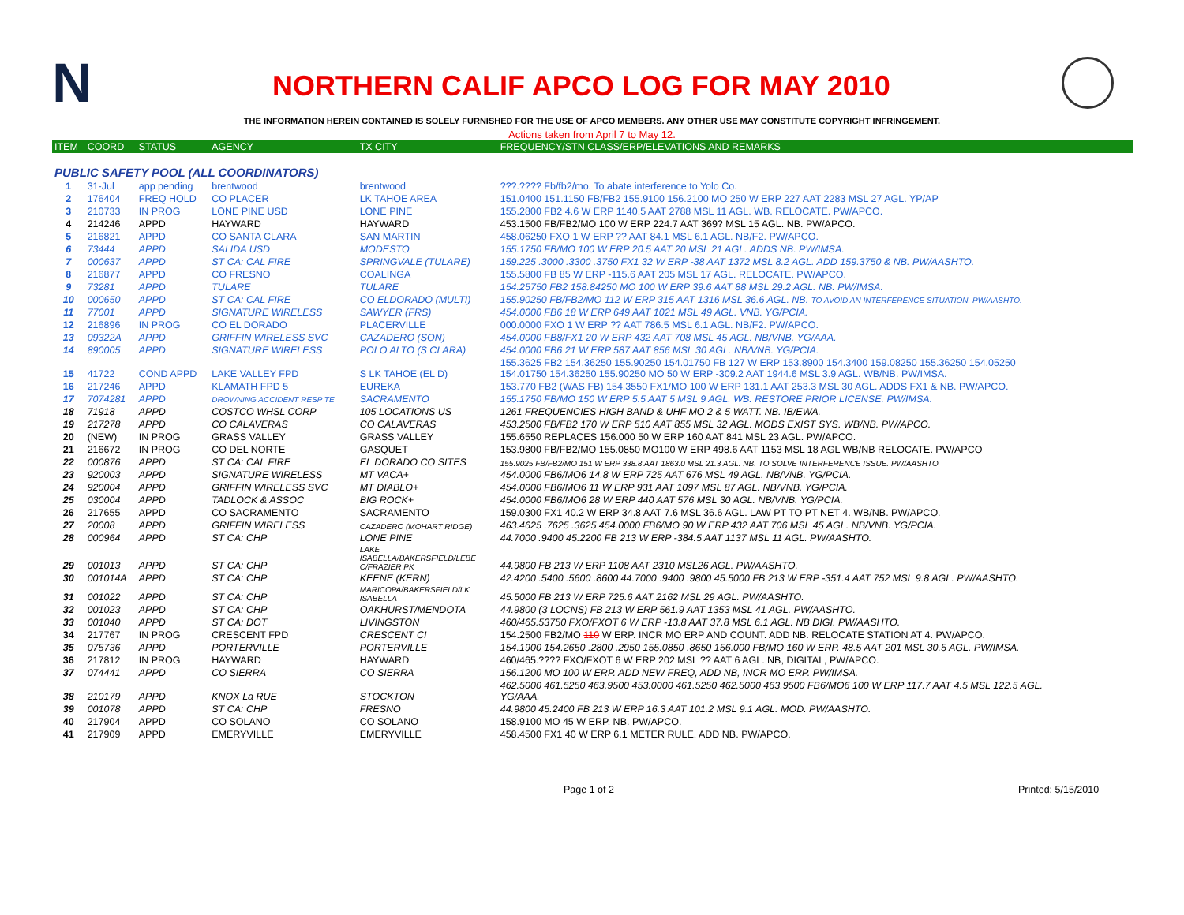N
NORTHERN CALIF APCO LOG FOR MAY 2010
THE INFORMATION HEREIN CONTAINED IS SOLELY FURNISHED FOR THE USE OF APCO MEMBERS. ANY OTHER USE MAY CONSTITUTE COPYRIGHT INFRINGEMENT.
Actions taken from April 7 to May 12.
| ITEM | COORD | STATUS | AGENCY | TX CITY | FREQUENCY/STN CLASS/ERP/ELEVATIONS AND REMARKS |
| --- | --- | --- | --- | --- | --- |
| PUBLIC SAFETY POOL (ALL COORDINATORS) | | | | | |
| 1 | 31-Jul | app pending | brentwood | brentwood | ???.???? Fb/fb2/mo. To abate interference to Yolo Co. |
| 2 | 176404 | FREQ HOLD | CO PLACER | LK TAHOE AREA | 151.0400 151.1150 FB/FB2 155.9100 156.2100 MO 250 W ERP 227 AAT 2283 MSL 27 AGL. YP/AP |
| 3 | 210733 | IN PROG | LONE PINE USD | LONE PINE | 155.2800 FB2 4.6 W ERP 1140.5 AAT 2788 MSL 11 AGL. WB. RELOCATE. PW/APCO. |
| 4 | 214246 | APPD | HAYWARD | HAYWARD | 453.1500 FB/FB2/MO 100 W ERP 224.7 AAT 369? MSL 15 AGL. NB. PW/APCO. |
| 5 | 216821 | APPD | CO SANTA CLARA | SAN MARTIN | 458.06250 FXO 1 W ERP ?? AAT 84.1 MSL 6.1 AGL. NB/F2. PW/APCO. |
| 6 | 73444 | APPD | SALIDA USD | MODESTO | 155.1750 FB/MO 100 W ERP 20.5 AAT 20 MSL 21 AGL. ADDS NB. PW/IMSA. |
| 7 | 000637 | APPD | ST CA: CAL FIRE | SPRINGVALE (TULARE) | 159.225 .3000 .3300 .3750 FX1 32 W ERP -38 AAT 1372 MSL 8.2 AGL. ADD 159.3750 & NB. PW/AASHTO. |
| 8 | 216877 | APPD | CO FRESNO | COALINGA | 155.5800 FB 85 W ERP -115.6 AAT 205 MSL 17 AGL. RELOCATE. PW/APCO. |
| 9 | 73281 | APPD | TULARE | TULARE | 154.25750 FB2 158.84250 MO 100 W ERP 39.6 AAT 88 MSL 29.2 AGL. NB. PW/IMSA. |
| 10 | 000650 | APPD | ST CA: CAL FIRE | CO ELDORADO (MULTI) | 155.90250 FB/FB2/MO 112 W ERP 315 AAT 1316 MSL 36.6 AGL. NB. TO AVOID AN INTERFERENCE SITUATION. PW/AASHTO. |
| 11 | 77001 | APPD | SIGNATURE WIRELESS | SAWYER (FRS) | 454.0000 FB6 18 W ERP 649 AAT 1021 MSL 49 AGL. VNB. YG/PCIA. |
| 12 | 216896 | IN PROG | CO EL DORADO | PLACERVILLE | 000.0000 FXO 1 W ERP ?? AAT 786.5 MSL 6.1 AGL. NB/F2. PW/APCO. |
| 13 | 09322A | APPD | GRIFFIN WIRELESS SVC | CAZADERO (SON) | 454.0000 FB8/FX1 20 W ERP 432 AAT 708 MSL 45 AGL. NB/VNB. YG/AAA. |
| 14 | 890005 | APPD | SIGNATURE WIRELESS | POLO ALTO (S CLARA) | 454.0000 FB6 21 W ERP 587 AAT 856 MSL 30 AGL. NB/VNB. YG/PCIA. |
| 15 | 41722 | COND APPD | LAKE VALLEY FPD | S LK TAHOE (EL D) | 155.3625 FB2 154.36250 155.90250 154.01750 FB 127 W ERP 153.8900 154.3400 159.08250 155.36250 154.05250 154.01750 154.36250 155.90250 MO 50 W ERP -309.2 AAT 1944.6 MSL 3.9 AGL. WB/NB. PW/IMSA. |
| 16 | 217246 | APPD | KLAMATH FPD 5 | EUREKA | 153.770 FB2 (WAS FB) 154.3550 FX1/MO 100 W ERP 131.1 AAT 253.3 MSL 30 AGL. ADDS FX1 & NB. PW/APCO. |
| 17 | 7074281 | APPD | DROWNING ACCIDENT RESP TE | SACRAMENTO | 155.1750 FB/MO 150 W ERP 5.5 AAT 5 MSL 9 AGL. WB. RESTORE PRIOR LICENSE. PW/IMSA. |
| 18 | 71918 | APPD | COSTCO WHSL CORP | 105 LOCATIONS US | 1261 FREQUENCIES HIGH BAND & UHF MO 2 & 5 WATT. NB. IB/EWA. |
| 19 | 217278 | APPD | CO CALAVERAS | CO CALAVERAS | 453.2500 FB/FB2 170 W ERP 510 AAT 855 MSL 32 AGL. MODS EXIST SYS. WB/NB. PW/APCO. |
| 20 | (NEW) | IN PROG | GRASS VALLEY | GRASS VALLEY | 155.6550 REPLACES 156.000 50 W ERP 160 AAT 841 MSL 23 AGL. PW/APCO. |
| 21 | 216672 | IN PROG | CO DEL NORTE | GASQUET | 153.9800 FB/FB2/MO 155.0850 MO100 W ERP 498.6 AAT 1153 MSL 18 AGL WB/NB RELOCATE. PW/APCO |
| 22 | 000876 | APPD | ST CA: CAL FIRE | EL DORADO CO SITES | 155.9025 FB/FB2/MO 151 W ERP 338.8 AAT 1863.0 MSL 21.3 AGL. NB. TO SOLVE INTERFERENCE ISSUE. PW/AASHTO |
| 23 | 920003 | APPD | SIGNATURE WIRELESS | MT VACA+ | 454.0000 FB6/MO6 14.8 W ERP 725 AAT 676 MSL 49 AGL. NB/VNB. YG/PCIA. |
| 24 | 920004 | APPD | GRIFFIN WIRELESS SVC | MT DIABLO+ | 454.0000 FB6/MO6 11 W ERP 931 AAT 1097 MSL 87 AGL. NB/VNB. YG/PCIA. |
| 25 | 030004 | APPD | TADLOCK & ASSOC | BIG ROCK+ | 454.0000 FB6/MO6 28 W ERP 440 AAT 576 MSL 30 AGL. NB/VNB. YG/PCIA. |
| 26 | 217655 | APPD | CO SACRAMENTO | SACRAMENTO | 159.0300 FX1 40.2 W ERP 34.8 AAT 7.6 MSL 36.6 AGL. LAW PT TO PT NET 4. WB/NB. PW/APCO. |
| 27 | 20008 | APPD | GRIFFIN WIRELESS | CAZADERO (MOHART RIDGE) | 463.4625 .7625 .3625 454.0000 FB6/MO 90 W ERP 432 AAT 706 MSL 45 AGL. NB/VNB. YG/PCIA. |
| 28 | 000964 | APPD | ST CA: CHP | LONE PINE | 44.7000 .9400 45.2200 FB 213 W ERP -384.5 AAT 1137 MSL 11 AGL. PW/AASHTO. |
| 29 | 001013 | APPD | ST CA: CHP | LAKE ISABELLA/BAKERSFIELD/LEBE C/FRAZIER PK | 44.9800 FB 213 W ERP 1108 AAT 2310 MSL26 AGL. PW/AASHTO. |
| 30 | 001014A | APPD | ST CA: CHP | KEENE (KERN) | 42.4200 .5400 .5600 .8600 44.7000 .9400 .9800 45.5000 FB 213 W ERP -351.4 AAT 752 MSL 9.8 AGL. PW/AASHTO. |
| 31 | 001022 | APPD | ST CA: CHP | MARICOPA/BAKERSFIELD/LK ISABELLA | 45.5000 FB 213 W ERP 725.6 AAT 2162 MSL 29 AGL. PW/AASHTO. |
| 32 | 001023 | APPD | ST CA: CHP | OAKHURST/MENDOTA | 44.9800 (3 LOCNS) FB 213 W ERP 561.9 AAT 1353 MSL 41 AGL. PW/AASHTO. |
| 33 | 001040 | APPD | ST CA: DOT | LIVINGSTON | 460/465.53750 FXO/FXOT 6 W ERP -13.8 AAT 37.8 MSL 6.1 AGL. NB DIGI. PW/AASHTO. |
| 34 | 217767 | IN PROG | CRESCENT FPD | CRESCENT CI | 154.2500 FB2/MO 110 W ERP. INCR MO ERP AND COUNT. ADD NB. RELOCATE STATION AT 4. PW/APCO. |
| 35 | 075736 | APPD | PORTERVILLE | PORTERVILLE | 154.1900 154.2650 .2800 .2950 155.0850 .8650 156.000 FB/MO 160 W ERP. 48.5 AAT 201 MSL 30.5 AGL. PW/IMSA. |
| 36 | 217812 | IN PROG | HAYWARD | HAYWARD | 460/465.???? FXO/FXOT 6 W ERP 202 MSL ?? AAT 6 AGL. NB, DIGITAL, PW/APCO. |
| 37 | 074441 | APPD | CO SIERRA | CO SIERRA | 156.1200 MO 100 W ERP. ADD NEW FREQ, ADD NB, INCR MO ERP. PW/IMSA. |
| 38 | 210179 | APPD | KNOX La RUE | STOCKTON | 462.5000 461.5250 463.9500 453.0000 461.5250 462.5000 463.9500 FB6/MO6 100 W ERP 117.7 AAT 4.5 MSL 122.5 AGL. YG/AAA. |
| 39 | 001078 | APPD | ST CA: CHP | FRESNO | 44.9800 45.2400 FB 213 W ERP 16.3 AAT 101.2 MSL 9.1 AGL. MOD. PW/AASHTO. |
| 40 | 217904 | APPD | CO SOLANO | CO SOLANO | 158.9100 MO 45 W ERP. NB. PW/APCO. |
| 41 | 217909 | APPD | EMERYVILLE | EMERYVILLE | 458.4500 FX1 40 W ERP 6.1 METER RULE. ADD NB. PW/APCO. |
Page 1 of 2 Printed: 5/15/2010